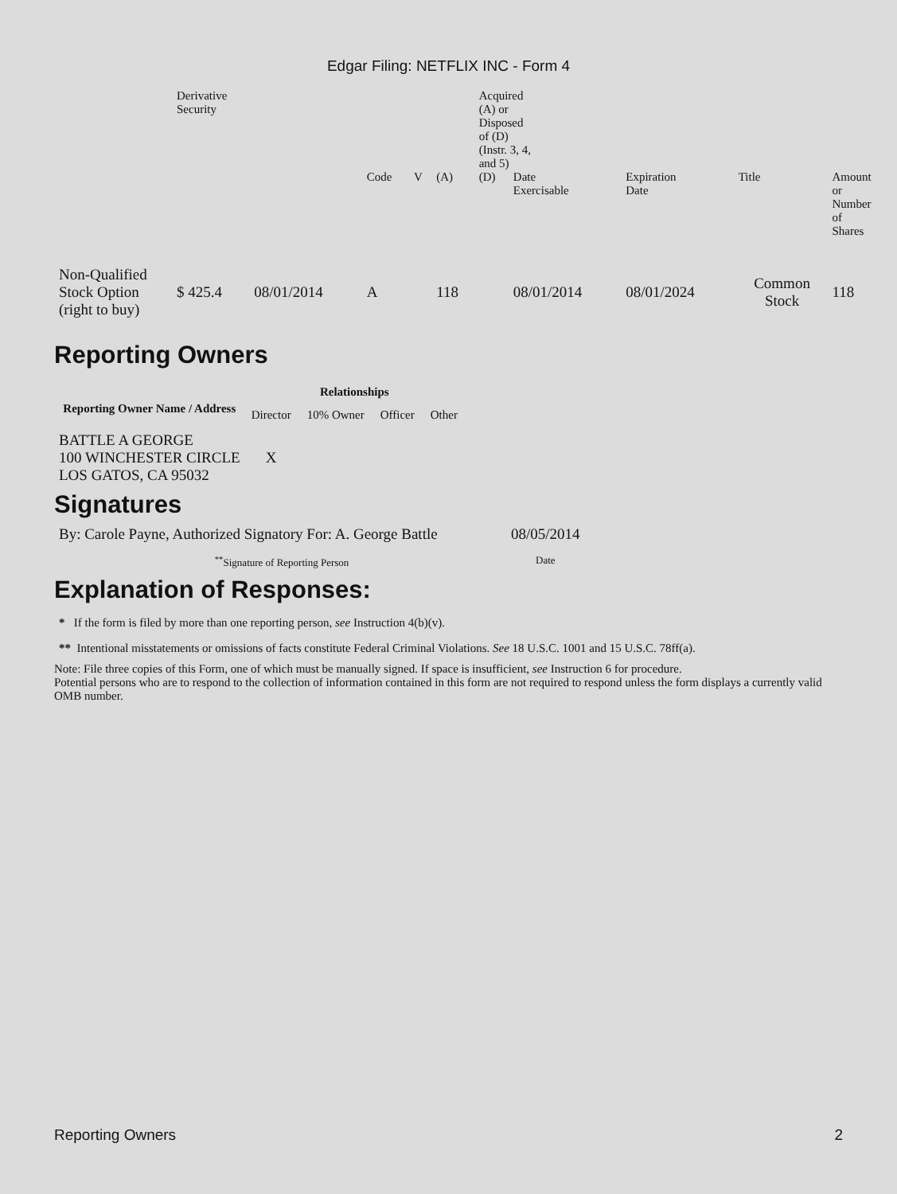Edgar Filing: NETFLIX INC - Form 4
| | Derivative Security | | | | | Acquired (A) or Disposed of (D) (Instr. 3, 4, and 5) | | | | |
| | | | Code | V | (A) | (D) | Date Exercisable | Expiration Date | Title | Amount or Number of Shares |
| Non-Qualified Stock Option (right to buy) | $ 425.4 | 08/01/2014 | A | | 118 | | 08/01/2014 | 08/01/2024 | Common Stock | 118 |
Reporting Owners
| Reporting Owner Name / Address | Relationships | | | |
| --- | --- | --- | --- | --- |
| | Director | 10% Owner | Officer | Other |
| BATTLE A GEORGE 100 WINCHESTER CIRCLE LOS GATOS, CA 95032 | X | | | |
Signatures
| By: Carole Payne, Authorized Signatory For: A. George Battle | 08/05/2014 |
| <sup>**</sup> Signature of Reporting Person | Date |
Explanation of Responses:
* If the form is filed by more than one reporting person, see Instruction 4(b)(v).
** Intentional misstatements or omissions of facts constitute Federal Criminal Violations. See 18 U.S.C. 1001 and 15 U.S.C. 78ff(a).
Note: File three copies of this Form, one of which must be manually signed. If space is insufficient, see Instruction 6 for procedure.
Potential persons who are to respond to the collection of information contained in this form are not required to respond unless the form displays a currently valid OMB number.
Reporting Owners 2